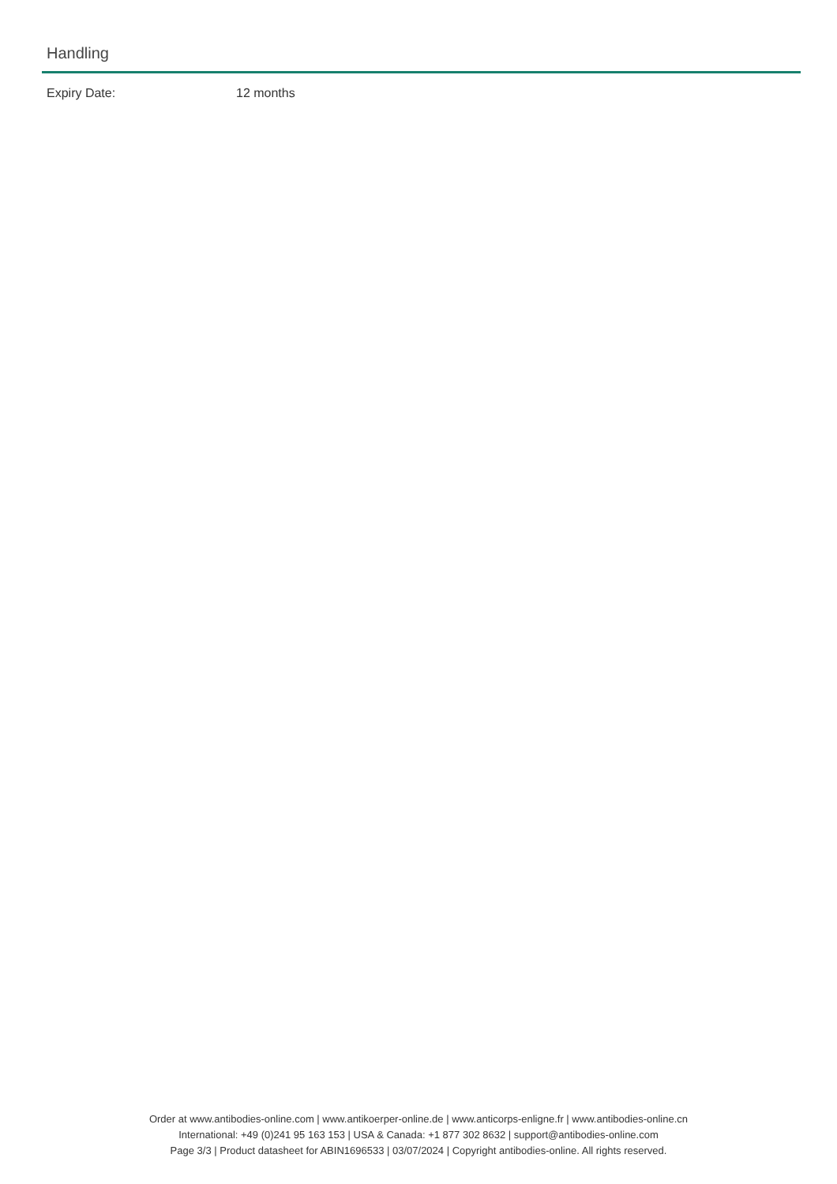Handling
Expiry Date: 12 months
Order at www.antibodies-online.com | www.antikoerper-online.de | www.anticorps-enligne.fr | www.antibodies-online.cn
International: +49 (0)241 95 163 153 | USA & Canada: +1 877 302 8632 | support@antibodies-online.com
Page 3/3 | Product datasheet for ABIN1696533 | 03/07/2024 | Copyright antibodies-online. All rights reserved.